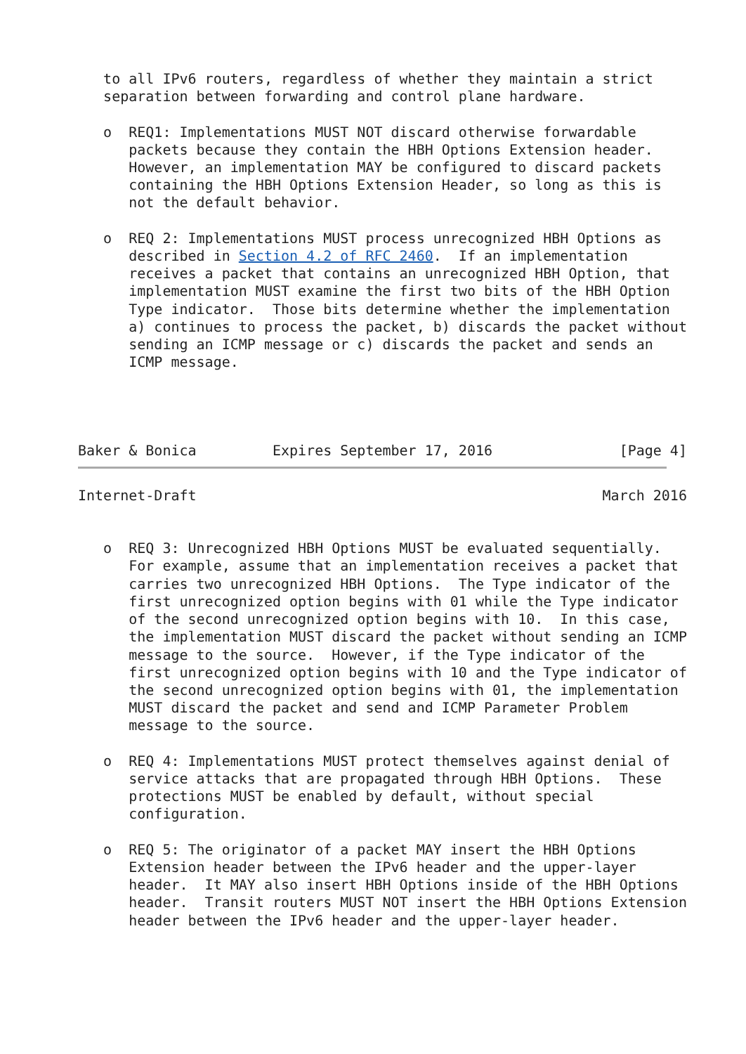to all IPv6 routers, regardless of whether they maintain a strict
   separation between forwarding and control plane hardware.

   o  REQ1: Implementations MUST NOT discard otherwise forwardable
      packets because they contain the HBH Options Extension header.
      However, an implementation MAY be configured to discard packets
      containing the HBH Options Extension Header, so long as this is
      not the default behavior.

   o  REQ 2: Implementations MUST process unrecognized HBH Options as
      described in Section 4.2 of RFC 2460.  If an implementation
      receives a packet that contains an unrecognized HBH Option, that
      implementation MUST examine the first two bits of the HBH Option
      Type indicator.  Those bits determine whether the implementation
      a) continues to process the packet, b) discards the packet without
      sending an ICMP message or c) discards the packet and sends an
      ICMP message.




Baker & Bonica         Expires September 17, 2016               [Page 4]
Internet-Draft                                                March 2016


   o  REQ 3: Unrecognized HBH Options MUST be evaluated sequentially.
      For example, assume that an implementation receives a packet that
      carries two unrecognized HBH Options.  The Type indicator of the
      first unrecognized option begins with 01 while the Type indicator
      of the second unrecognized option begins with 10.  In this case,
      the implementation MUST discard the packet without sending an ICMP
      message to the source.  However, if the Type indicator of the
      first unrecognized option begins with 10 and the Type indicator of
      the second unrecognized option begins with 01, the implementation
      MUST discard the packet and send and ICMP Parameter Problem
      message to the source.

   o  REQ 4: Implementations MUST protect themselves against denial of
      service attacks that are propagated through HBH Options.  These
      protections MUST be enabled by default, without special
      configuration.

   o  REQ 5: The originator of a packet MAY insert the HBH Options
      Extension header between the IPv6 header and the upper-layer
      header.  It MAY also insert HBH Options inside of the HBH Options
      header.  Transit routers MUST NOT insert the HBH Options Extension
      header between the IPv6 header and the upper-layer header.